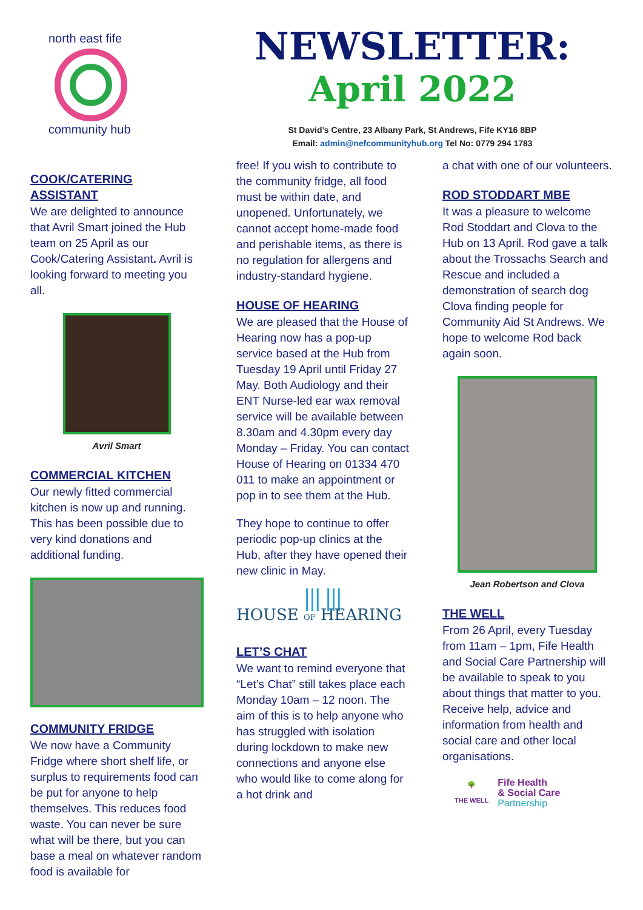north east fife
community hub
NEWSLETTER:
April 2022
St David’s Centre, 23 Albany Park, St Andrews, Fife KY16 8BP
Email: admin@nefcommunityhub.org Tel No: 0779 294 1783
COOK/CATERING ASSISTANT
We are delighted to announce that Avril Smart joined the Hub team on 25 April as our Cook/Catering Assistant. Avril is looking forward to meeting you all.
Avril Smart
COMMERCIAL KITCHEN
Our newly fitted commercial kitchen is now up and running. This has been possible due to very kind donations and additional funding.
COMMUNITY FRIDGE
We now have a Community Fridge where short shelf life, or surplus to requirements food can be put for anyone to help themselves. This reduces food waste. You can never be sure what will be there, but you can base a meal on whatever random food is available for
free! If you wish to contribute to the community fridge, all food must be within date, and unopened. Unfortunately, we cannot accept home-made food and perishable items, as there is no regulation for allergens and industry-standard hygiene.
HOUSE OF HEARING
We are pleased that the House of Hearing now has a pop-up service based at the Hub from Tuesday 19 April until Friday 27 May. Both Audiology and their ENT Nurse-led ear wax removal service will be available between 8.30am and 4.30pm every day Monday – Friday. You can contact House of Hearing on 01334 470 011 to make an appointment or pop in to see them at the Hub.
They hope to continue to offer periodic pop-up clinics at the Hub, after they have opened their new clinic in May.
⦀⦀
HOUSE OF HEARING
LET’S CHAT
We want to remind everyone that “Let’s Chat” still takes place each Monday 10am – 12 noon. The aim of this is to help anyone who has struggled with isolation during lockdown to make new connections and anyone else who would like to come along for a hot drink and
a chat with one of our volunteers.
ROD STODDART MBE
It was a pleasure to welcome Rod Stoddart and Clova to the Hub on 13 April. Rod gave a talk about the Trossachs Search and Rescue and included a demonstration of search dog Clova finding people for Community Aid St Andrews. We hope to welcome Rod back again soon.
Jean Robertson and Clova
THE WELL
From 26 April, every Tuesday from 11am – 1pm, Fife Health and Social Care Partnership will be available to speak to you about things that matter to you. Receive help, advice and information from health and social care and other local organisations.
🌳
THE WELL
Fife Health
& Social Care
Partnership